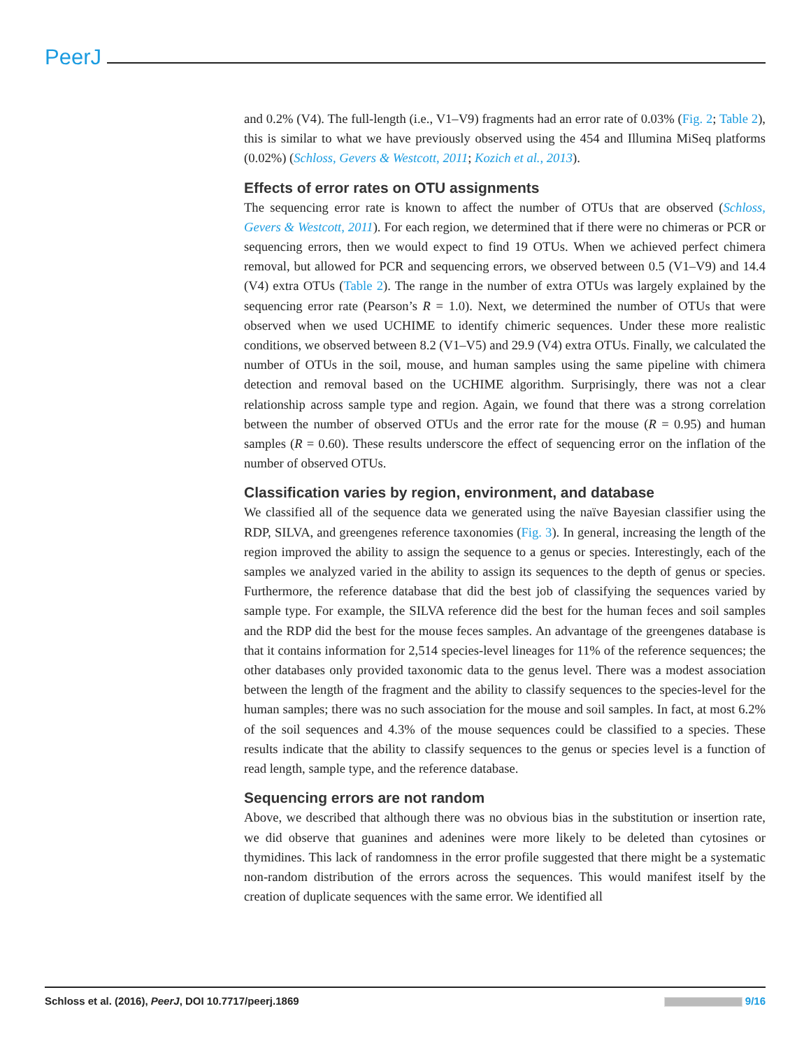PeerJ
and 0.2% (V4). The full-length (i.e., V1–V9) fragments had an error rate of 0.03% (Fig. 2; Table 2), this is similar to what we have previously observed using the 454 and Illumina MiSeq platforms (0.02%) (Schloss, Gevers & Westcott, 2011; Kozich et al., 2013).
Effects of error rates on OTU assignments
The sequencing error rate is known to affect the number of OTUs that are observed (Schloss, Gevers & Westcott, 2011). For each region, we determined that if there were no chimeras or PCR or sequencing errors, then we would expect to find 19 OTUs. When we achieved perfect chimera removal, but allowed for PCR and sequencing errors, we observed between 0.5 (V1–V9) and 14.4 (V4) extra OTUs (Table 2). The range in the number of extra OTUs was largely explained by the sequencing error rate (Pearson’s R = 1.0). Next, we determined the number of OTUs that were observed when we used UCHIME to identify chimeric sequences. Under these more realistic conditions, we observed between 8.2 (V1–V5) and 29.9 (V4) extra OTUs. Finally, we calculated the number of OTUs in the soil, mouse, and human samples using the same pipeline with chimera detection and removal based on the UCHIME algorithm. Surprisingly, there was not a clear relationship across sample type and region. Again, we found that there was a strong correlation between the number of observed OTUs and the error rate for the mouse (R = 0.95) and human samples (R = 0.60). These results underscore the effect of sequencing error on the inflation of the number of observed OTUs.
Classification varies by region, environment, and database
We classified all of the sequence data we generated using the naïve Bayesian classifier using the RDP, SILVA, and greengenes reference taxonomies (Fig. 3). In general, increasing the length of the region improved the ability to assign the sequence to a genus or species. Interestingly, each of the samples we analyzed varied in the ability to assign its sequences to the depth of genus or species. Furthermore, the reference database that did the best job of classifying the sequences varied by sample type. For example, the SILVA reference did the best for the human feces and soil samples and the RDP did the best for the mouse feces samples. An advantage of the greengenes database is that it contains information for 2,514 species-level lineages for 11% of the reference sequences; the other databases only provided taxonomic data to the genus level. There was a modest association between the length of the fragment and the ability to classify sequences to the species-level for the human samples; there was no such association for the mouse and soil samples. In fact, at most 6.2% of the soil sequences and 4.3% of the mouse sequences could be classified to a species. These results indicate that the ability to classify sequences to the genus or species level is a function of read length, sample type, and the reference database.
Sequencing errors are not random
Above, we described that although there was no obvious bias in the substitution or insertion rate, we did observe that guanines and adenines were more likely to be deleted than cytosines or thymidines. This lack of randomness in the error profile suggested that there might be a systematic non-random distribution of the errors across the sequences. This would manifest itself by the creation of duplicate sequences with the same error. We identified all
Schloss et al. (2016), PeerJ, DOI 10.7717/peerj.1869 9/16